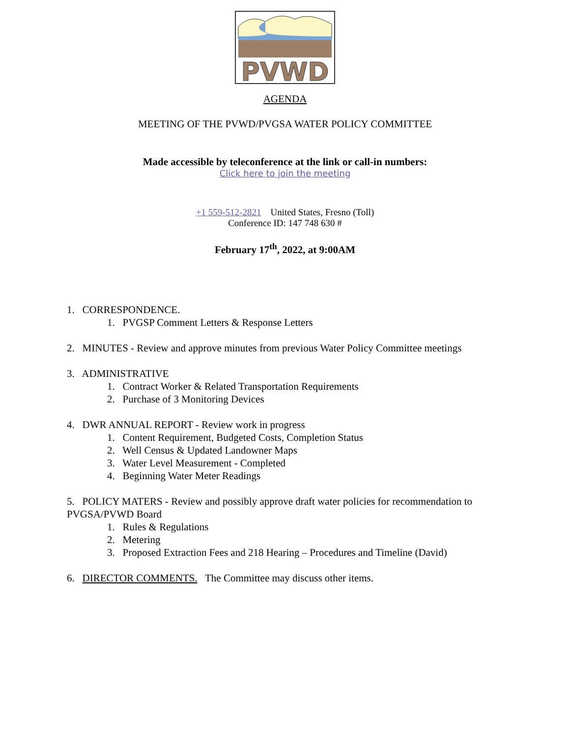PVWD
AGENDA
MEETING OF THE PVWD/PVGSA WATER POLICY COMMITTEE
Made accessible by teleconference at the link or call-in numbers:
Click here to join the meeting
+1 559-512-2821 United States, Fresno (Toll)
Conference ID: 147 748 630 #
February 17<sup>th</sup>, 2022, at 9:00AM
1. CORRESPONDENCE.
1. PVGSP Comment Letters & Response Letters
2. MINUTES - Review and approve minutes from previous Water Policy Committee meetings
3. ADMINISTRATIVE
1. Contract Worker & Related Transportation Requirements
2. Purchase of 3 Monitoring Devices
4. DWR ANNUAL REPORT - Review work in progress
1. Content Requirement, Budgeted Costs, Completion Status
2. Well Census & Updated Landowner Maps
3. Water Level Measurement - Completed
4. Beginning Water Meter Readings
5. POLICY MATERS - Review and possibly approve draft water policies for recommendation to PVGSA/PVWD Board
1. Rules & Regulations
2. Metering
3. Proposed Extraction Fees and 218 Hearing – Procedures and Timeline (David)
6. DIRECTOR COMMENTS. The Committee may discuss other items.